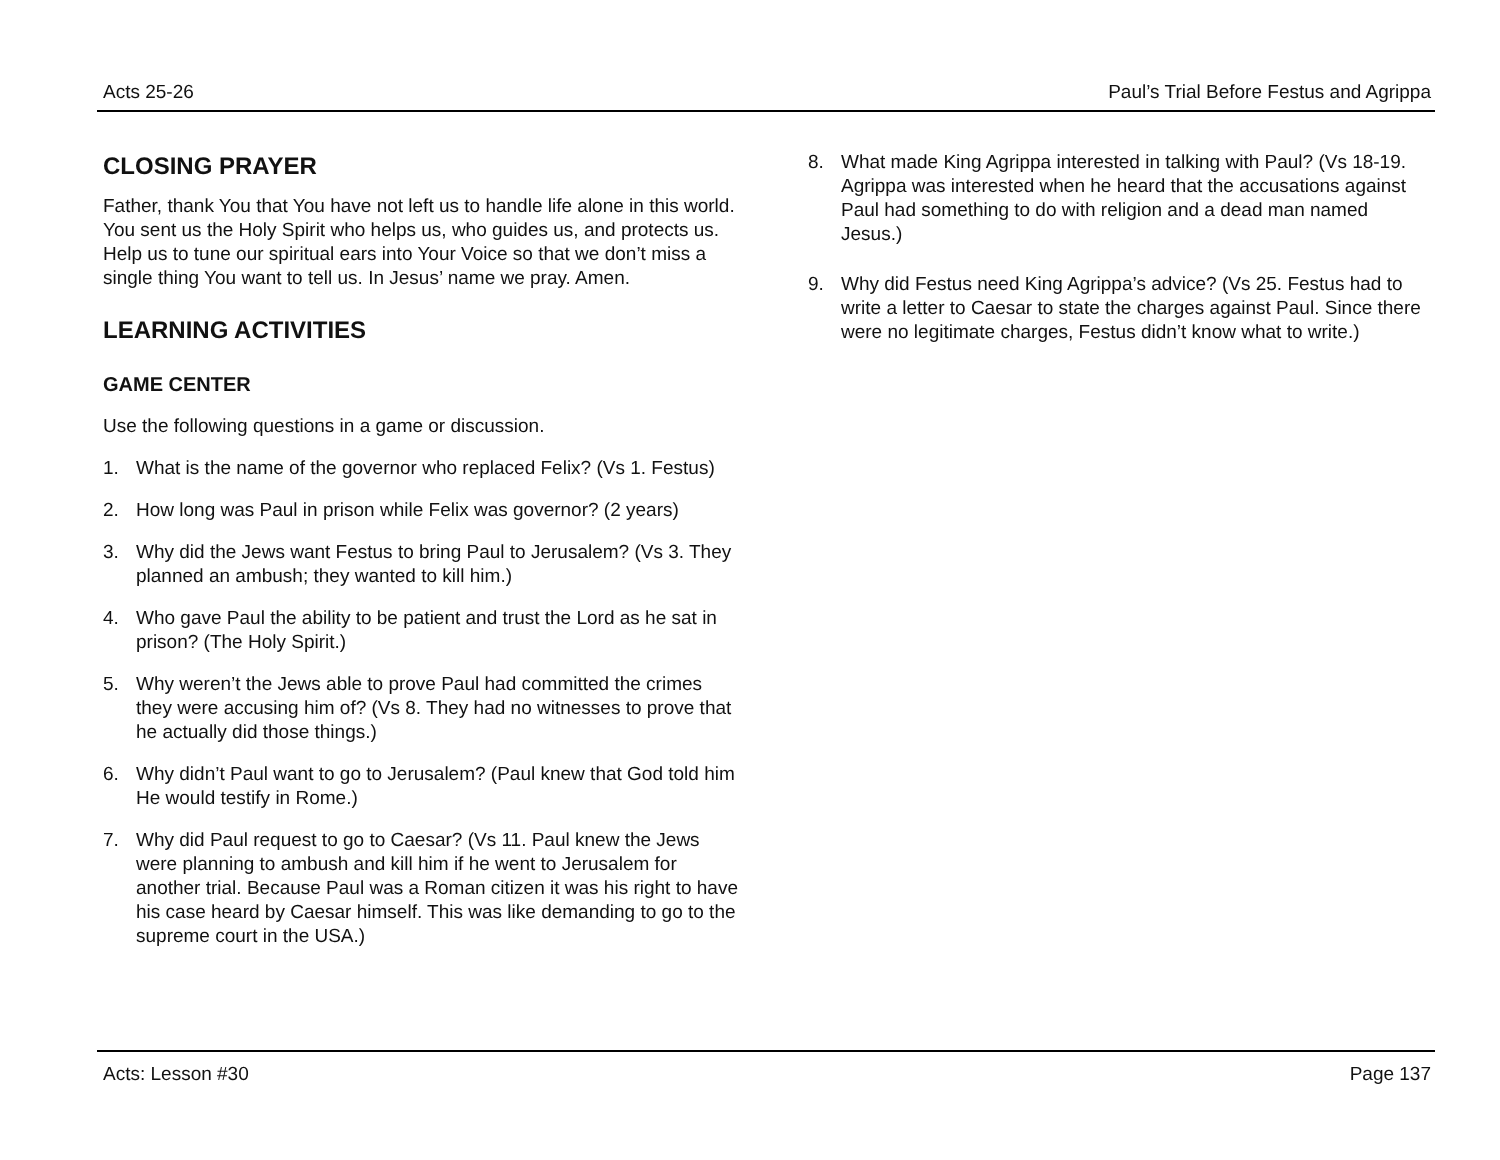Acts 25-26 Paul’s Trial Before Festus and Agrippa
CLOSING PRAYER
Father, thank You that You have not left us to handle life alone in this world. You sent us the Holy Spirit who helps us, who guides us, and protects us. Help us to tune our spiritual ears into Your Voice so that we don’t miss a single thing You want to tell us. In Jesus’ name we pray. Amen.
LEARNING ACTIVITIES
GAME CENTER
Use the following questions in a game or discussion.
1. What is the name of the governor who replaced Felix? (Vs 1. Festus)
2. How long was Paul in prison while Felix was governor? (2 years)
3. Why did the Jews want Festus to bring Paul to Jerusalem? (Vs 3. They planned an ambush; they wanted to kill him.)
4. Who gave Paul the ability to be patient and trust the Lord as he sat in prison? (The Holy Spirit.)
5. Why weren’t the Jews able to prove Paul had committed the crimes they were accusing him of? (Vs 8. They had no witnesses to prove that he actually did those things.)
6. Why didn’t Paul want to go to Jerusalem? (Paul knew that God told him He would testify in Rome.)
7. Why did Paul request to go to Caesar? (Vs 11. Paul knew the Jews were planning to ambush and kill him if he went to Jerusalem for another trial. Because Paul was a Roman citizen it was his right to have his case heard by Caesar himself. This was like demanding to go to the supreme court in the USA.)
8. What made King Agrippa interested in talking with Paul? (Vs 18-19. Agrippa was interested when he heard that the accusations against Paul had something to do with religion and a dead man named Jesus.)
9. Why did Festus need King Agrippa’s advice? (Vs 25. Festus had to write a letter to Caesar to state the charges against Paul. Since there were no legitimate charges, Festus didn’t know what to write.)
Acts: Lesson #30 Page 137